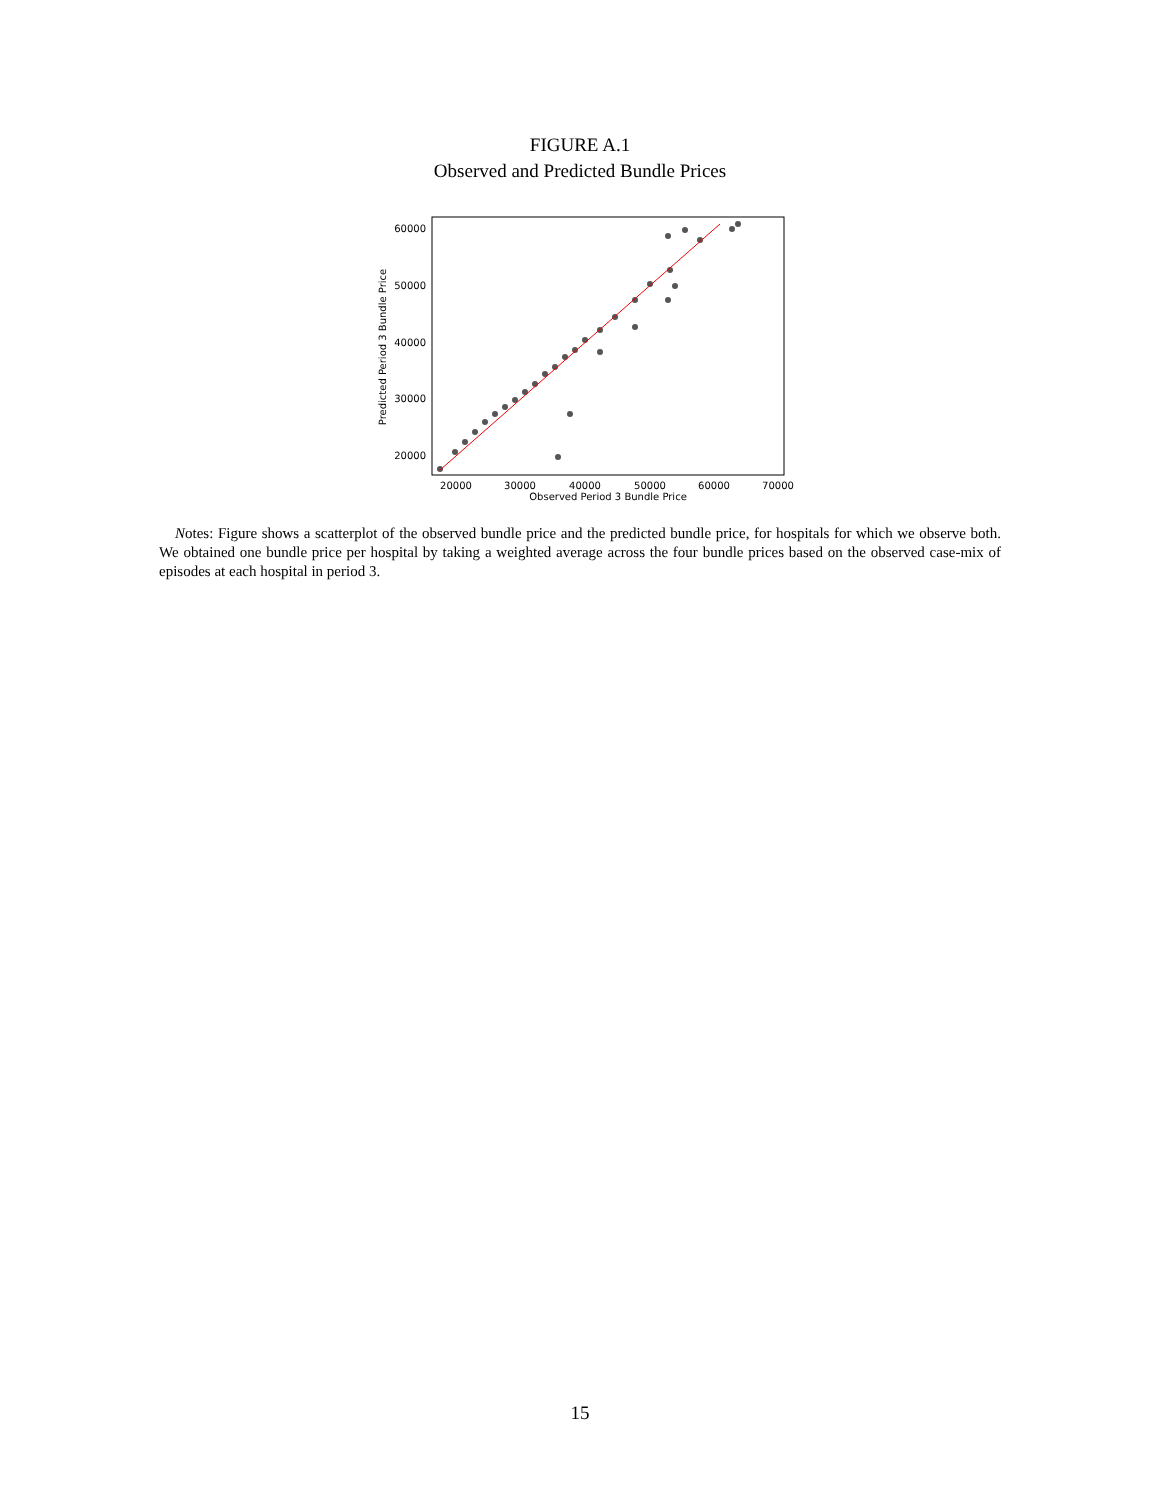FIGURE A.1
Observed and Predicted Bundle Prices
60000
50000
40000
30000
20000
20000
30000
40000
50000
60000
70000
Observed Period 3 Bundle Price
Predicted Period 3 Bundle Price
Notes: Figure shows a scatterplot of the observed bundle price and the predicted bundle price, for hospitals for which we observe both. We obtained one bundle price per hospital by taking a weighted average across the four bundle prices based on the observed case-mix of episodes at each hospital in period 3.
15